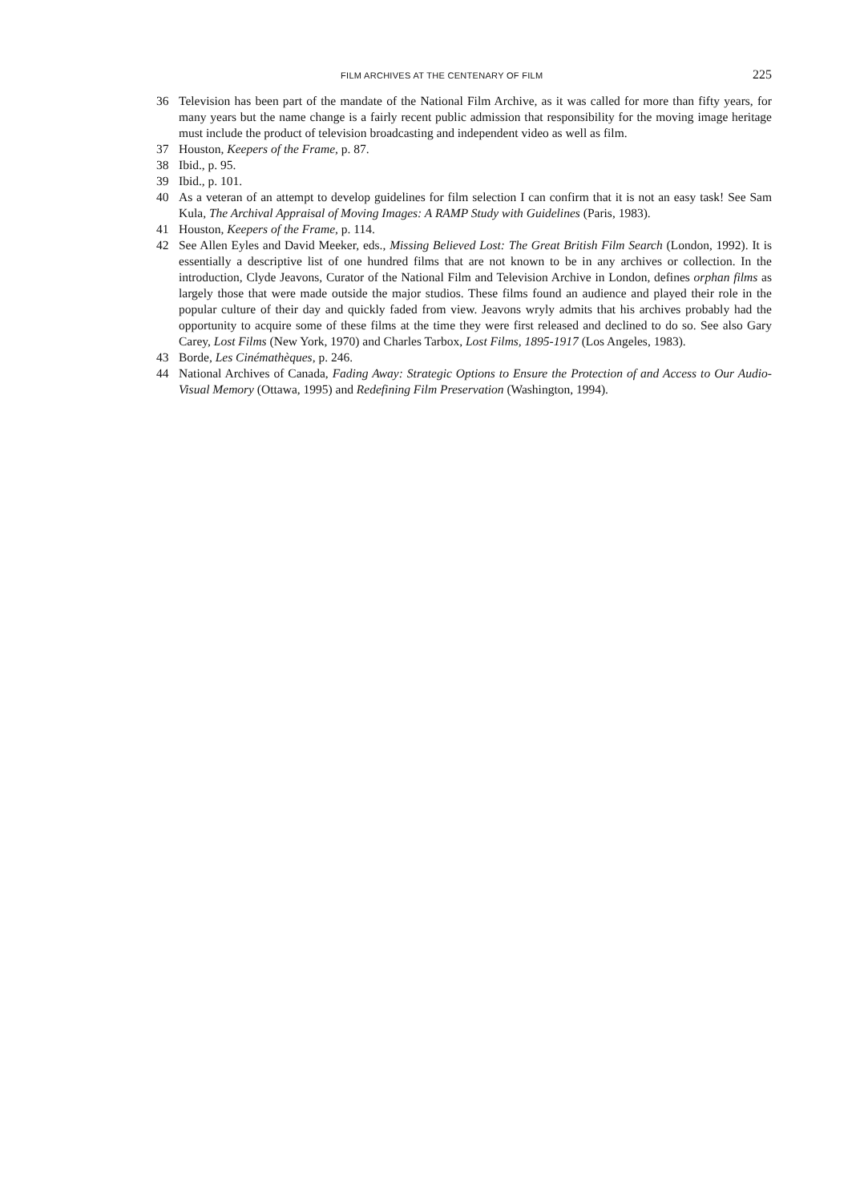FILM ARCHIVES AT THE CENTENARY OF FILM 225
36 Television has been part of the mandate of the National Film Archive, as it was called for more than fifty years, for many years but the name change is a fairly recent public admission that responsibility for the moving image heritage must include the product of television broadcasting and independent video as well as film.
37 Houston, Keepers of the Frame, p. 87.
38 Ibid., p. 95.
39 Ibid., p. 101.
40 As a veteran of an attempt to develop guidelines for film selection I can confirm that it is not an easy task! See Sam Kula, The Archival Appraisal of Moving Images: A RAMP Study with Guidelines (Paris, 1983).
41 Houston, Keepers of the Frame, p. 114.
42 See Allen Eyles and David Meeker, eds., Missing Believed Lost: The Great British Film Search (London, 1992). It is essentially a descriptive list of one hundred films that are not known to be in any archives or collection. In the introduction, Clyde Jeavons, Curator of the National Film and Television Archive in London, defines orphan films as largely those that were made outside the major studios. These films found an audience and played their role in the popular culture of their day and quickly faded from view. Jeavons wryly admits that his archives probably had the opportunity to acquire some of these films at the time they were first released and declined to do so. See also Gary Carey, Lost Films (New York, 1970) and Charles Tarbox, Lost Films, 1895-1917 (Los Angeles, 1983).
43 Borde, Les Cinémathèques, p. 246.
44 National Archives of Canada, Fading Away: Strategic Options to Ensure the Protection of and Access to Our Audio-Visual Memory (Ottawa, 1995) and Redefining Film Preservation (Washington, 1994).